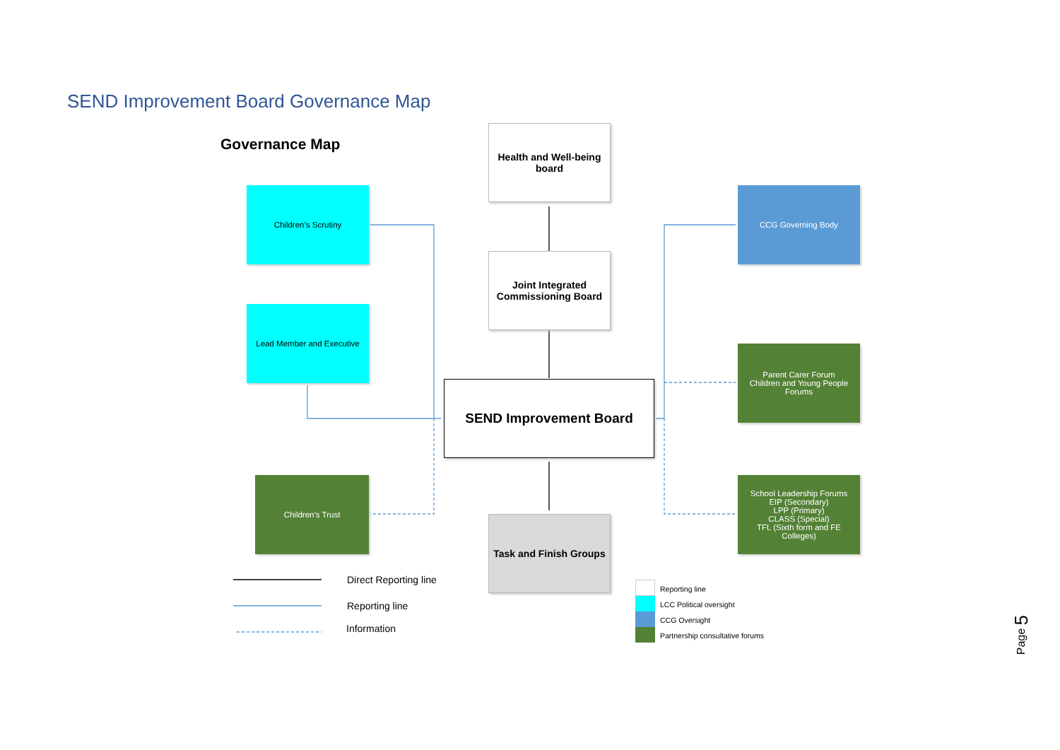SEND Improvement Board Governance Map
Governance Map
Health and Well-being
board
Children’s Scrutiny CCG Governing Body
Joint Integrated
Commissioning Board
Lead Member and Executive
Parent Carer Forum
Children and Young People
Forums
SEND Improvement Board
Children’s Trust
Task and Finish Groups
School Leadership Forums
EIP (Secondary)
LPP (Primary)
CLASS (Special)
TFL (Sixth form and FE
Colleges)
Direct Reporting line
Reporting line
Information
Reporting line
LCC Political oversight
CCG Oversight
Partnership consultative forums
Page 5